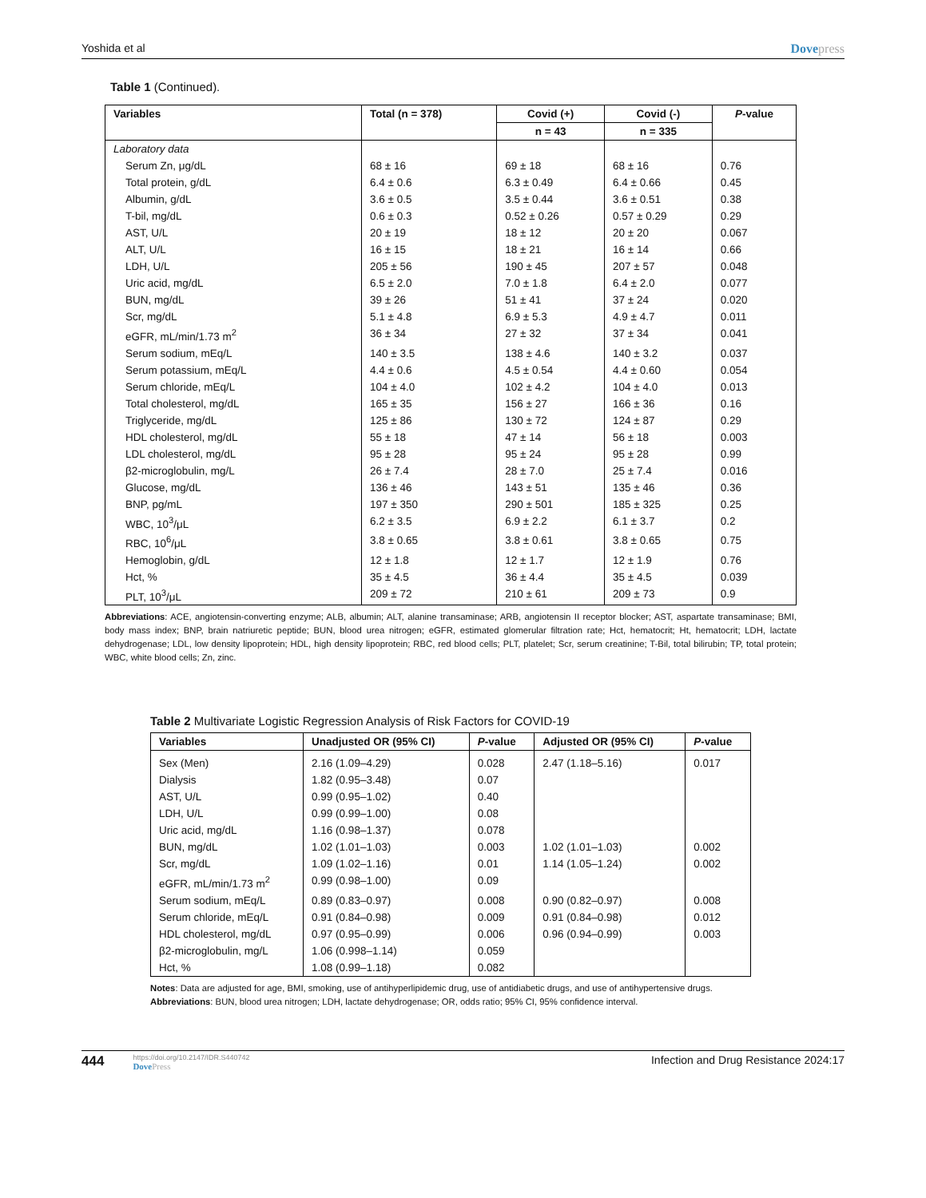Yoshida et al Dovepress
Table 1 (Continued).
| Variables | Total (n = 378) | Covid (+) | Covid (-) | P -value |
| --- | --- | --- | --- | --- |
| | | n = 43 | n = 335 | |
| Laboratory data | | | | |
| Serum Zn, μg/dL | 68 ± 16 | 69 ± 18 | 68 ± 16 | 0.76 |
| Total protein, g/dL | 6.4 ± 0.6 | 6.3 ± 0.49 | 6.4 ± 0.66 | 0.45 |
| Albumin, g/dL | 3.6 ± 0.5 | 3.5 ± 0.44 | 3.6 ± 0.51 | 0.38 |
| T-bil, mg/dL | 0.6 ± 0.3 | 0.52 ± 0.26 | 0.57 ± 0.29 | 0.29 |
| AST, U/L | 20 ± 19 | 18 ± 12 | 20 ± 20 | 0.067 |
| ALT, U/L | 16 ± 15 | 18 ± 21 | 16 ± 14 | 0.66 |
| LDH, U/L | 205 ± 56 | 190 ± 45 | 207 ± 57 | 0.048 |
| Uric acid, mg/dL | 6.5 ± 2.0 | 7.0 ± 1.8 | 6.4 ± 2.0 | 0.077 |
| BUN, mg/dL | 39 ± 26 | 51 ± 41 | 37 ± 24 | 0.020 |
| Scr, mg/dL | 5.1 ± 4.8 | 6.9 ± 5.3 | 4.9 ± 4.7 | 0.011 |
| eGFR, mL/min/1.73 m<sup>2</sup> | 36 ± 34 | 27 ± 32 | 37 ± 34 | 0.041 |
| Serum sodium, mEq/L | 140 ± 3.5 | 138 ± 4.6 | 140 ± 3.2 | 0.037 |
| Serum potassium, mEq/L | 4.4 ± 0.6 | 4.5 ± 0.54 | 4.4 ± 0.60 | 0.054 |
| Serum chloride, mEq/L | 104 ± 4.0 | 102 ± 4.2 | 104 ± 4.0 | 0.013 |
| Total cholesterol, mg/dL | 165 ± 35 | 156 ± 27 | 166 ± 36 | 0.16 |
| Triglyceride, mg/dL | 125 ± 86 | 130 ± 72 | 124 ± 87 | 0.29 |
| HDL cholesterol, mg/dL | 55 ± 18 | 47 ± 14 | 56 ± 18 | 0.003 |
| LDL cholesterol, mg/dL | 95 ± 28 | 95 ± 24 | 95 ± 28 | 0.99 |
| β2-microglobulin, mg/L | 26 ± 7.4 | 28 ± 7.0 | 25 ± 7.4 | 0.016 |
| Glucose, mg/dL | 136 ± 46 | 143 ± 51 | 135 ± 46 | 0.36 |
| BNP, pg/mL | 197 ± 350 | 290 ± 501 | 185 ± 325 | 0.25 |
| WBC, 10<sup>3</sup>/μL | 6.2 ± 3.5 | 6.9 ± 2.2 | 6.1 ± 3.7 | 0.2 |
| RBC, 10<sup>6</sup>/μL | 3.8 ± 0.65 | 3.8 ± 0.61 | 3.8 ± 0.65 | 0.75 |
| Hemoglobin, g/dL | 12 ± 1.8 | 12 ± 1.7 | 12 ± 1.9 | 0.76 |
| Hct, % | 35 ± 4.5 | 36 ± 4.4 | 35 ± 4.5 | 0.039 |
| PLT, 10<sup>3</sup>/μL | 209 ± 72 | 210 ± 61 | 209 ± 73 | 0.9 |
Abbreviations: ACE, angiotensin-converting enzyme; ALB, albumin; ALT, alanine transaminase; ARB, angiotensin II receptor blocker; AST, aspartate transaminase; BMI, body mass index; BNP, brain natriuretic peptide; BUN, blood urea nitrogen; eGFR, estimated glomerular filtration rate; Hct, hematocrit; Ht, hematocrit; LDH, lactate dehydrogenase; LDL, low density lipoprotein; HDL, high density lipoprotein; RBC, red blood cells; PLT, platelet; Scr, serum creatinine; T-Bil, total bilirubin; TP, total protein; WBC, white blood cells; Zn, zinc.
Table 2 Multivariate Logistic Regression Analysis of Risk Factors for COVID-19
| Variables | Unadjusted OR (95% CI) | P -value | Adjusted OR (95% CI) | P -value |
| --- | --- | --- | --- | --- |
| Sex (Men) | 2.16 (1.09–4.29) | 0.028 | 2.47 (1.18–5.16) | 0.017 |
| Dialysis | 1.82 (0.95–3.48) | 0.07 | | |
| AST, U/L | 0.99 (0.95–1.02) | 0.40 | | |
| LDH, U/L | 0.99 (0.99–1.00) | 0.08 | | |
| Uric acid, mg/dL | 1.16 (0.98–1.37) | 0.078 | | |
| BUN, mg/dL | 1.02 (1.01–1.03) | 0.003 | 1.02 (1.01–1.03) | 0.002 |
| Scr, mg/dL | 1.09 (1.02–1.16) | 0.01 | 1.14 (1.05–1.24) | 0.002 |
| eGFR, mL/min/1.73 m<sup>2</sup> | 0.99 (0.98–1.00) | 0.09 | | |
| Serum sodium, mEq/L | 0.89 (0.83–0.97) | 0.008 | 0.90 (0.82–0.97) | 0.008 |
| Serum chloride, mEq/L | 0.91 (0.84–0.98) | 0.009 | 0.91 (0.84–0.98) | 0.012 |
| HDL cholesterol, mg/dL | 0.97 (0.95–0.99) | 0.006 | 0.96 (0.94–0.99) | 0.003 |
| β2-microglobulin, mg/L | 1.06 (0.998–1.14) | 0.059 | | |
| Hct, % | 1.08 (0.99–1.18) | 0.082 | | |
Notes: Data are adjusted for age, BMI, smoking, use of antihyperlipidemic drug, use of antidiabetic drugs, and use of antihypertensive drugs.
Abbreviations: BUN, blood urea nitrogen; LDH, lactate dehydrogenase; OR, odds ratio; 95% CI, 95% confidence interval.
444
https://doi.org/10.2147/IDR.S440742
DovePress
Infection and Drug Resistance 2024:17